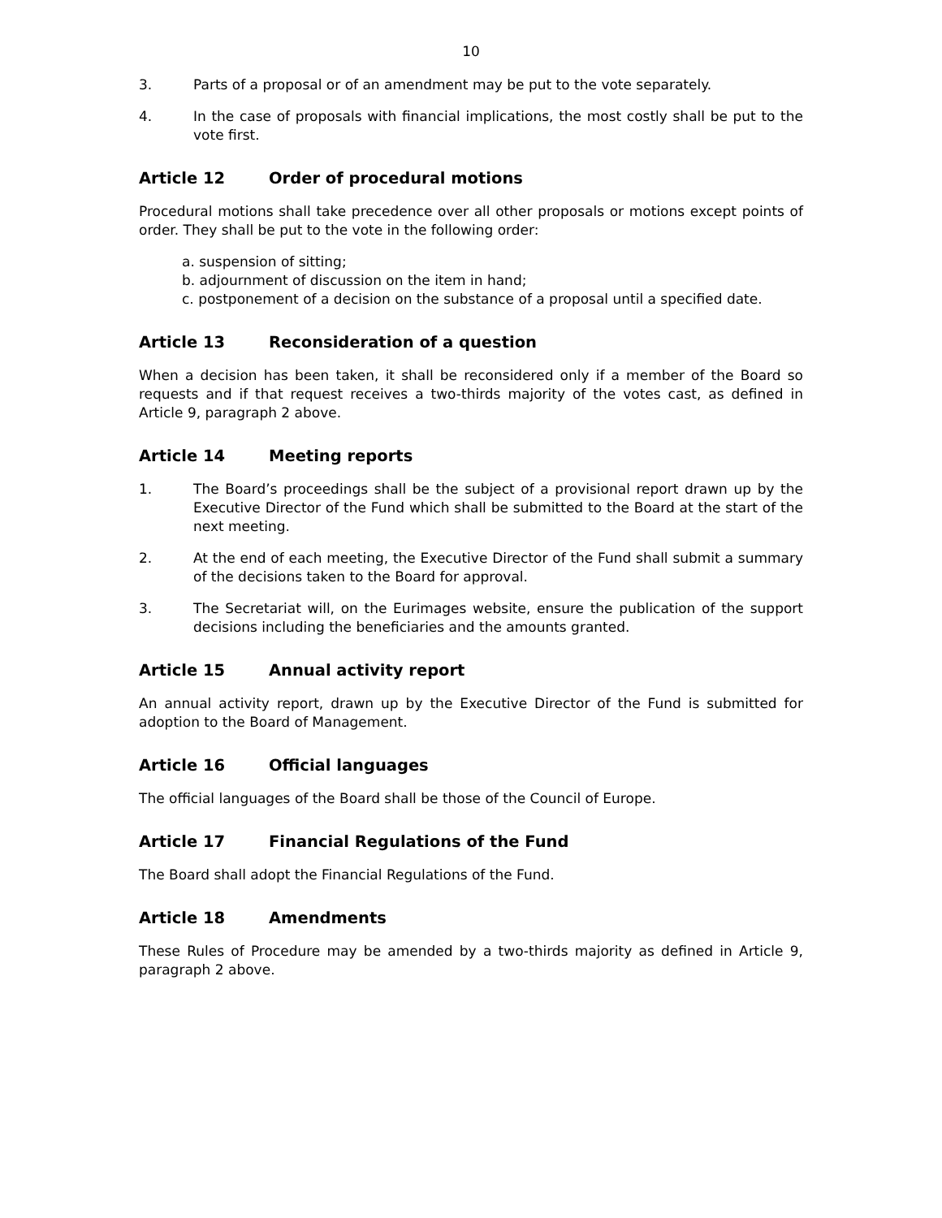10
3. Parts of a proposal or of an amendment may be put to the vote separately.
4. In the case of proposals with financial implications, the most costly shall be put to the vote first.
Article 12 Order of procedural motions
Procedural motions shall take precedence over all other proposals or motions except points of order. They shall be put to the vote in the following order:
a. suspension of sitting;
b. adjournment of discussion on the item in hand;
c. postponement of a decision on the substance of a proposal until a specified date.
Article 13 Reconsideration of a question
When a decision has been taken, it shall be reconsidered only if a member of the Board so requests and if that request receives a two-thirds majority of the votes cast, as defined in Article 9, paragraph 2 above.
Article 14 Meeting reports
1. The Board’s proceedings shall be the subject of a provisional report drawn up by the Executive Director of the Fund which shall be submitted to the Board at the start of the next meeting.
2. At the end of each meeting, the Executive Director of the Fund shall submit a summary of the decisions taken to the Board for approval.
3. The Secretariat will, on the Eurimages website, ensure the publication of the support decisions including the beneficiaries and the amounts granted.
Article 15 Annual activity report
An annual activity report, drawn up by the Executive Director of the Fund is submitted for adoption to the Board of Management.
Article 16 Official languages
The official languages of the Board shall be those of the Council of Europe.
Article 17 Financial Regulations of the Fund
The Board shall adopt the Financial Regulations of the Fund.
Article 18 Amendments
These Rules of Procedure may be amended by a two-thirds majority as defined in Article 9, paragraph 2 above.